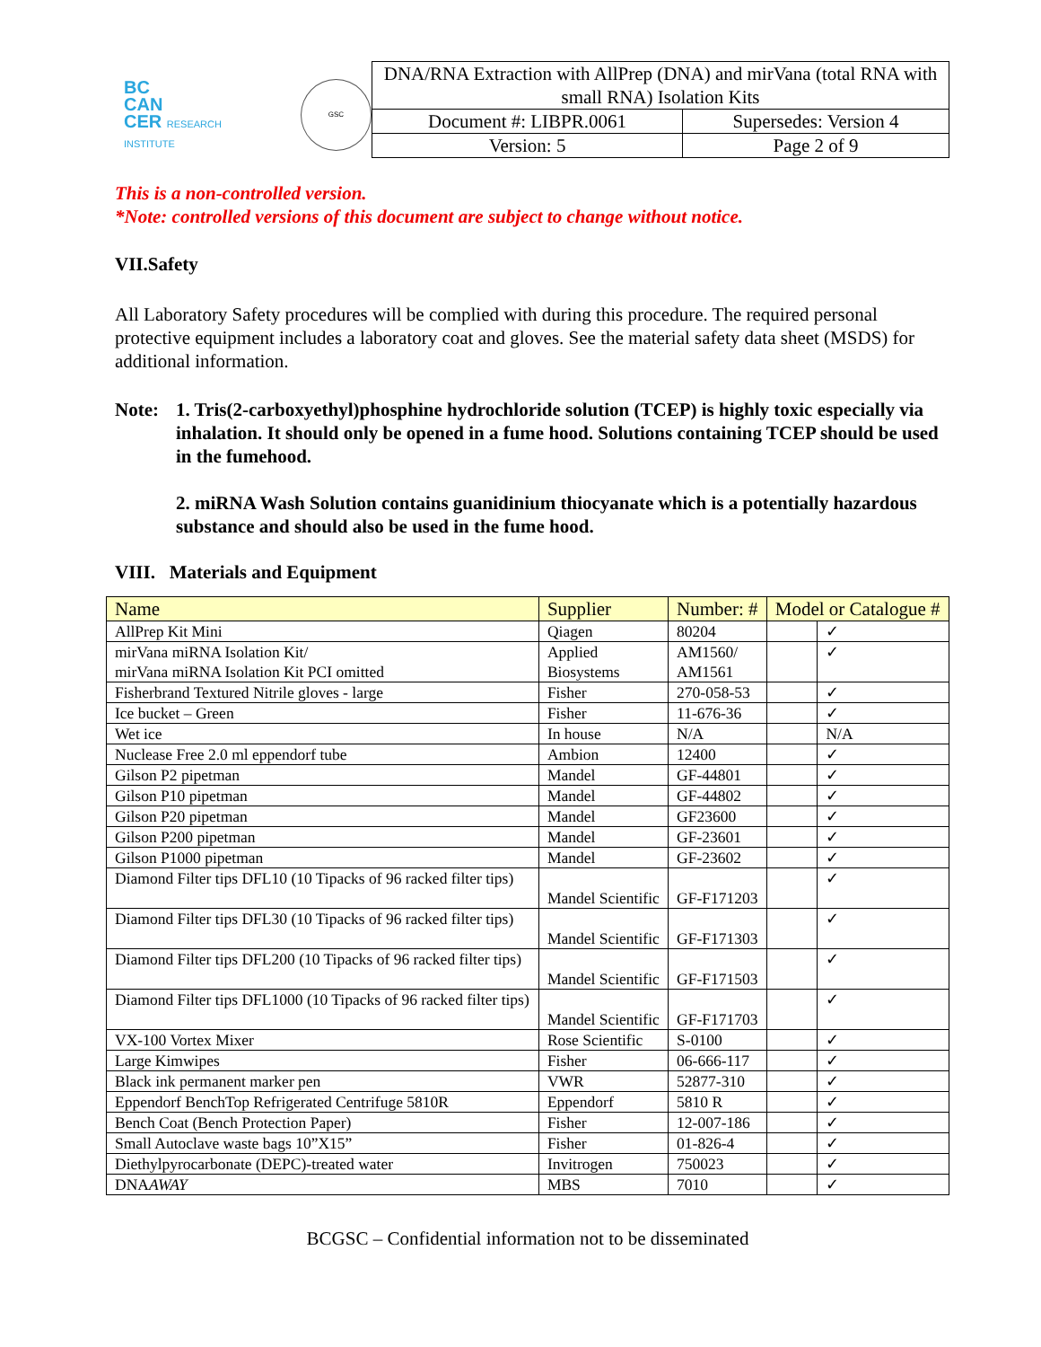BC
CAN
CER RESEARCH INSTITUTE
GSC
| DNA/RNA Extraction with AllPrep (DNA) and mirVana (total RNA with small RNA) Isolation Kits | |
| Document #: LIBPR.0061 | Supersedes: Version 4 |
| Version: 5 | Page 2 of 9 |
This is a non-controlled version.
*Note: controlled versions of this document are subject to change without notice.
VII.Safety
All Laboratory Safety procedures will be complied with during this procedure. The required personal protective equipment includes a laboratory coat and gloves. See the material safety data sheet (MSDS) for additional information.
Note:
1. Tris(2-carboxyethyl)phosphine hydrochloride solution (TCEP) is highly toxic especially via inhalation. It should only be opened in a fume hood. Solutions containing TCEP should be used in the fumehood.
2. miRNA Wash Solution contains guanidinium thiocyanate which is a potentially hazardous substance and should also be used in the fume hood.
VIII. Materials and Equipment
| Name | Supplier | Number: # | Model or Catalogue # | |
| --- | --- | --- | --- | --- |
| AllPrep Kit Mini | Qiagen | 80204 | | ✓ |
| mirVana miRNA Isolation Kit/ mirVana miRNA Isolation Kit PCI omitted | Applied Biosystems | AM1560/ AM1561 | | ✓ |
| Fisherbrand Textured Nitrile gloves - large | Fisher | 270-058-53 | | ✓ |
| Ice bucket – Green | Fisher | 11-676-36 | | ✓ |
| Wet ice | In house | N/A | | N/A |
| Nuclease Free 2.0 ml eppendorf tube | Ambion | 12400 | | ✓ |
| Gilson P2 pipetman | Mandel | GF-44801 | | ✓ |
| Gilson P10 pipetman | Mandel | GF-44802 | | ✓ |
| Gilson P20 pipetman | Mandel | GF23600 | | ✓ |
| Gilson P200 pipetman | Mandel | GF-23601 | | ✓ |
| Gilson P1000 pipetman | Mandel | GF-23602 | | ✓ |
| Diamond Filter tips DFL10 (10 Tipacks of 96 racked filter tips) | Mandel Scientific | GF-F171203 | | ✓ |
| Diamond Filter tips DFL30 (10 Tipacks of 96 racked filter tips) | Mandel Scientific | GF-F171303 | | ✓ |
| Diamond Filter tips DFL200 (10 Tipacks of 96 racked filter tips) | Mandel Scientific | GF-F171503 | | ✓ |
| Diamond Filter tips DFL1000 (10 Tipacks of 96 racked filter tips) | Mandel Scientific | GF-F171703 | | ✓ |
| VX-100 Vortex Mixer | Rose Scientific | S-0100 | | ✓ |
| Large Kimwipes | Fisher | 06-666-117 | | ✓ |
| Black ink permanent marker pen | VWR | 52877-310 | | ✓ |
| Eppendorf BenchTop Refrigerated Centrifuge 5810R | Eppendorf | 5810 R | | ✓ |
| Bench Coat (Bench Protection Paper) | Fisher | 12-007-186 | | ✓ |
| Small Autoclave waste bags 10”X15” | Fisher | 01-826-4 | | ✓ |
| Diethylpyrocarbonate (DEPC)-treated water | Invitrogen | 750023 | | ✓ |
| DNA AWAY | MBS | 7010 | | ✓ |
BCGSC – Confidential information not to be disseminated